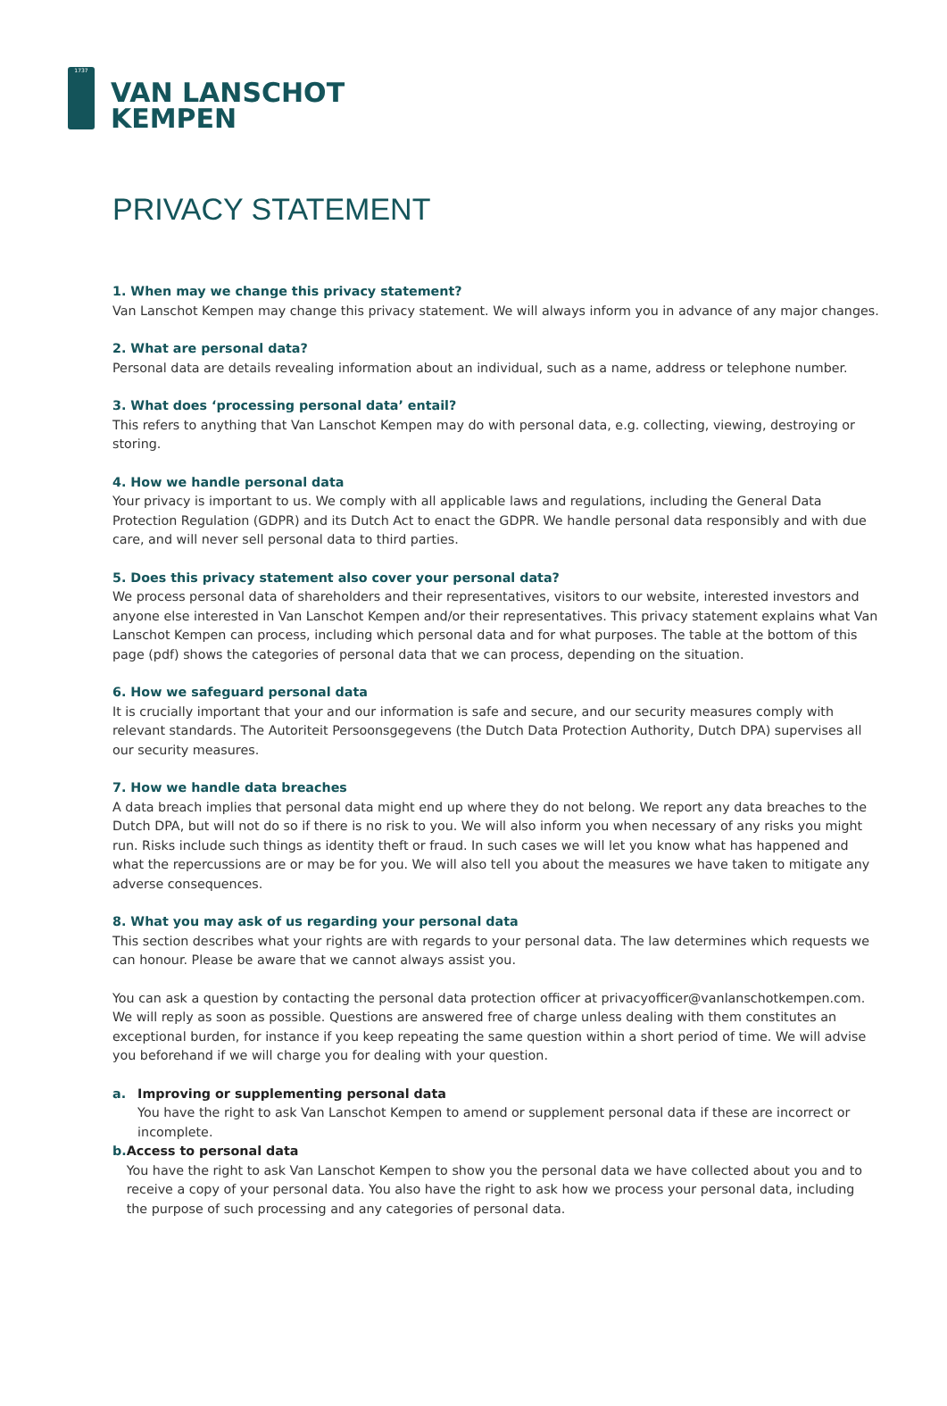1737
VAN LANSCHOT
KEMPEN
PRIVACY STATEMENT
1. When may we change this privacy statement?
Van Lanschot Kempen may change this privacy statement. We will always inform you in advance of any major changes.
2. What are personal data?
Personal data are details revealing information about an individual, such as a name, address or telephone number.
3. What does ‘processing personal data’ entail?
This refers to anything that Van Lanschot Kempen may do with personal data, e.g. collecting, viewing, destroying or storing.
4. How we handle personal data
Your privacy is important to us. We comply with all applicable laws and regulations, including the General Data Protection Regulation (GDPR) and its Dutch Act to enact the GDPR. We handle personal data responsibly and with due care, and will never sell personal data to third parties.
5. Does this privacy statement also cover your personal data?
We process personal data of shareholders and their representatives, visitors to our website, interested investors and anyone else interested in Van Lanschot Kempen and/or their representatives. This privacy statement explains what Van Lanschot Kempen can process, including which personal data and for what purposes. The table at the bottom of this page (pdf) shows the categories of personal data that we can process, depending on the situation.
6. How we safeguard personal data
It is crucially important that your and our information is safe and secure, and our security measures comply with relevant standards. The Autoriteit Persoonsgegevens (the Dutch Data Protection Authority, Dutch DPA) supervises all our security measures.
7. How we handle data breaches
A data breach implies that personal data might end up where they do not belong. We report any data breaches to the Dutch DPA, but will not do so if there is no risk to you. We will also inform you when necessary of any risks you might run. Risks include such things as identity theft or fraud. In such cases we will let you know what has happened and what the repercussions are or may be for you. We will also tell you about the measures we have taken to mitigate any adverse consequences.
8. What you may ask of us regarding your personal data
This section describes what your rights are with regards to your personal data. The law determines which requests we can honour. Please be aware that we cannot always assist you.
You can ask a question by contacting the personal data protection officer at privacyofficer@vanlanschotkempen.com. We will reply as soon as possible. Questions are answered free of charge unless dealing with them constitutes an exceptional burden, for instance if you keep repeating the same question within a short period of time. We will advise you beforehand if we will charge you for dealing with your question.
a. Improving or supplementing personal data
You have the right to ask Van Lanschot Kempen to amend or supplement personal data if these are incorrect or incomplete.
b. Access to personal data
You have the right to ask Van Lanschot Kempen to show you the personal data we have collected about you and to receive a copy of your personal data. You also have the right to ask how we process your personal data, including the purpose of such processing and any categories of personal data.